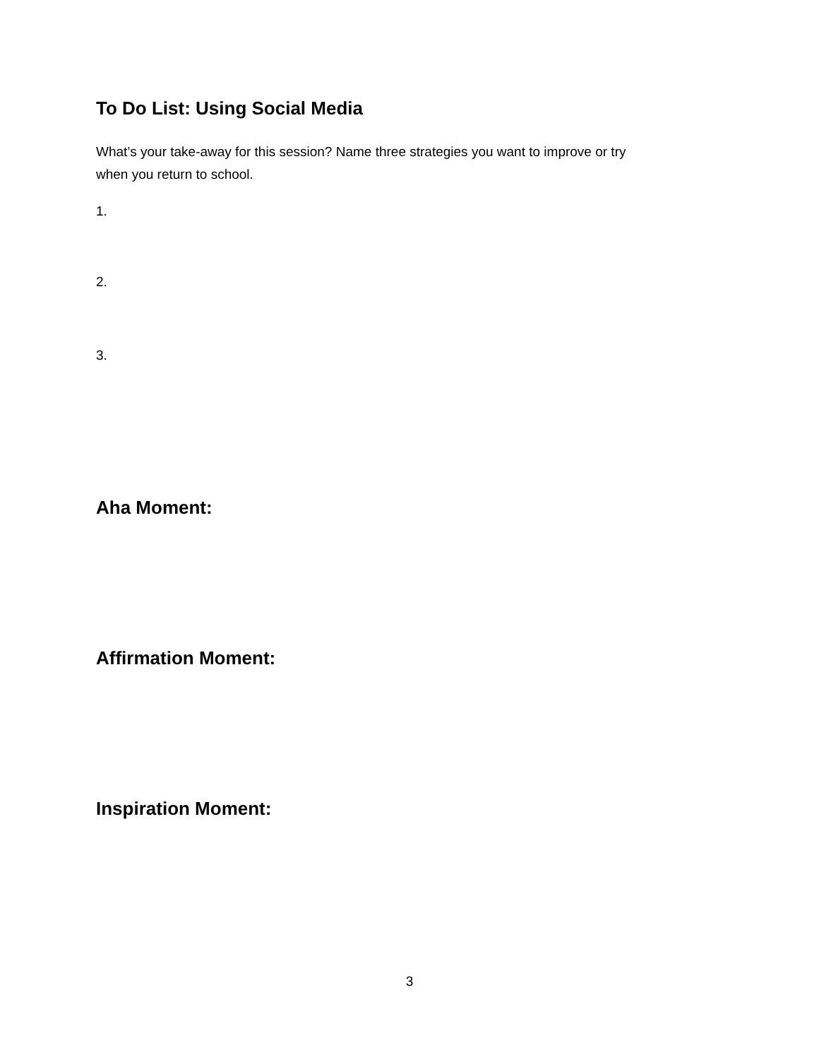To Do List: Using Social Media
What’s your take-away for this session? Name three strategies you want to improve or try
when you return to school.
1.
2.
3.
Aha Moment:
Affirmation Moment:
Inspiration Moment:
3